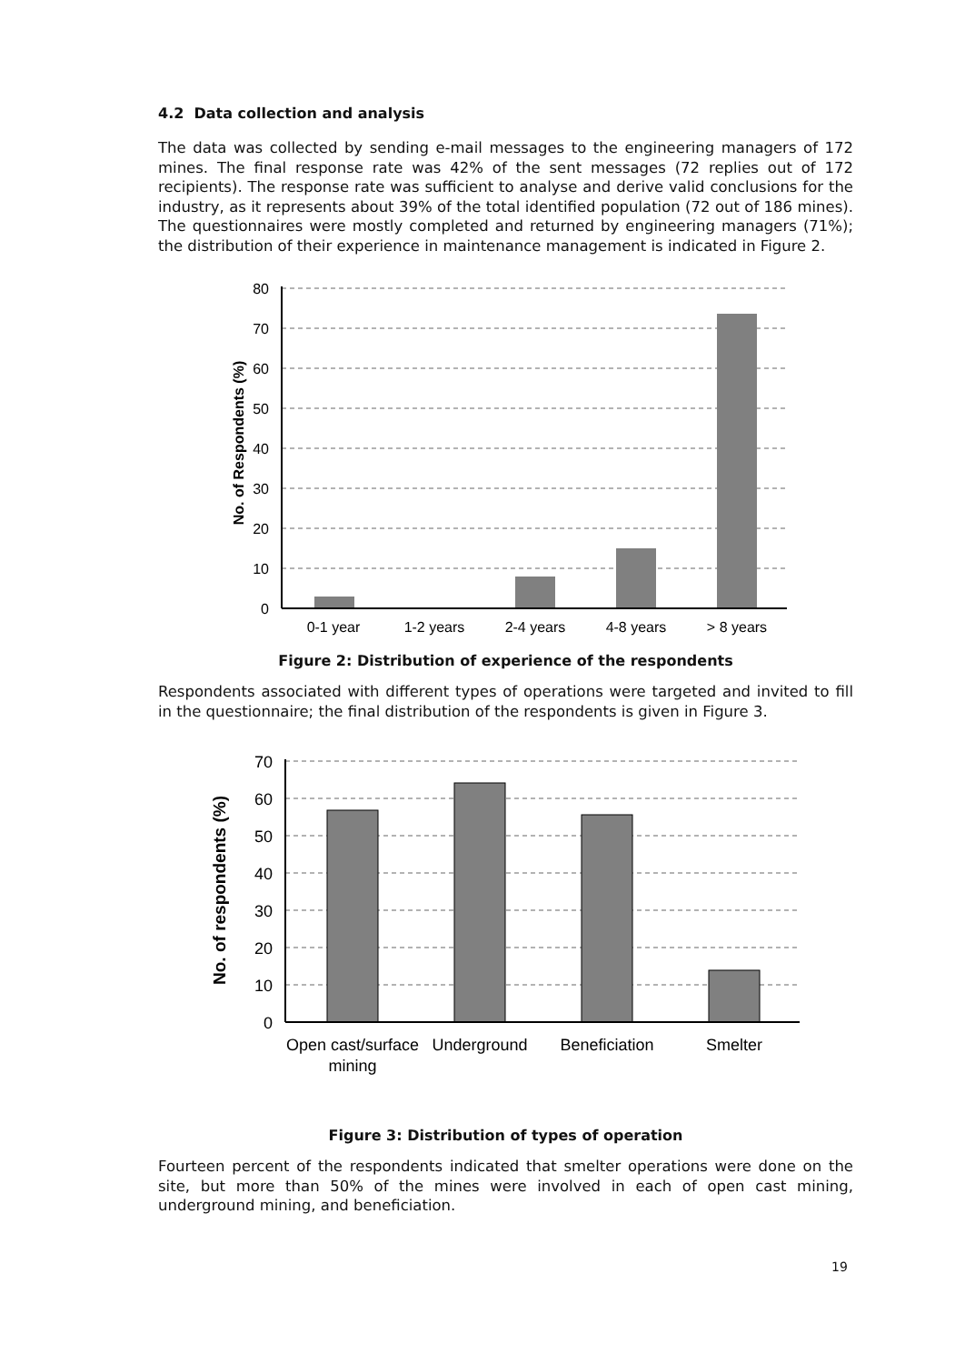4.2 Data collection and analysis
The data was collected by sending e-mail messages to the engineering managers of 172 mines. The final response rate was 42% of the sent messages (72 replies out of 172 recipients). The response rate was sufficient to analyse and derive valid conclusions for the industry, as it represents about 39% of the total identified population (72 out of 186 mines). The questionnaires were mostly completed and returned by engineering managers (71%); the distribution of their experience in maintenance management is indicated in Figure 2.
80
70
60
50
40
30
20
10
0
0-1 year
1-2 years
2-4 years
4-8 years
> 8 years
No. of Respondents (%)
Figure 2: Distribution of experience of the respondents
Respondents associated with different types of operations were targeted and invited to fill in the questionnaire; the final distribution of the respondents is given in Figure 3.
70
60
50
40
30
20
10
0
Open cast/surface
mining
Underground
Beneficiation
Smelter
No. of respondents (%)
Figure 3: Distribution of types of operation
Fourteen percent of the respondents indicated that smelter operations were done on the site, but more than 50% of the mines were involved in each of open cast mining, underground mining, and beneficiation.
19